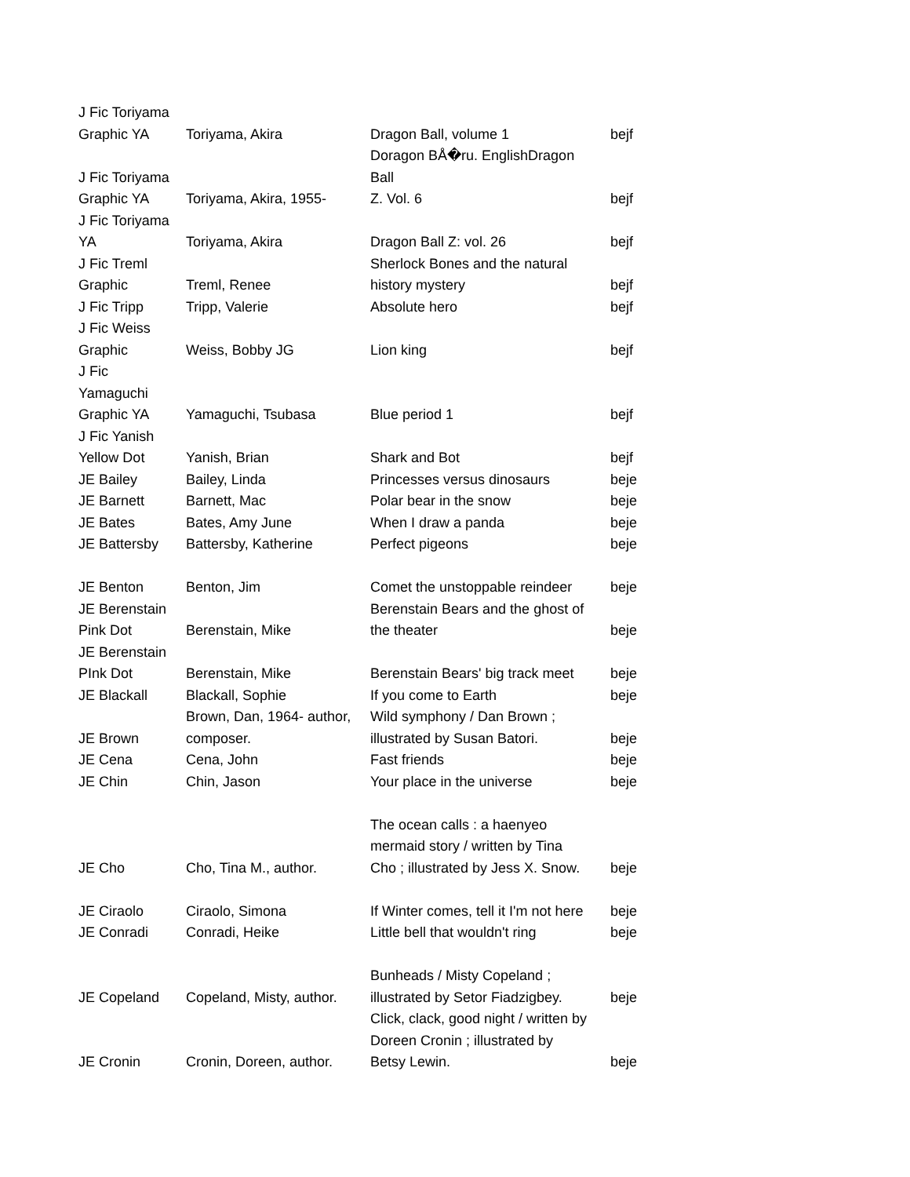| J Fic Toriyama Graphic YA | Toriyama, Akira | Dragon Ball, volume 1 | bejf |
| J Fic Toriyama Graphic YA | Toriyama, Akira, 1955- | Doragon BÅ�ru. EnglishDragon Ball Z. Vol. 6 | bejf |
| J Fic Toriyama YA | Toriyama, Akira | Dragon Ball Z: vol. 26 | bejf |
| J Fic Treml Graphic | Treml, Renee | Sherlock Bones and the natural history mystery | bejf |
| J Fic Tripp | Tripp, Valerie | Absolute hero | bejf |
| J Fic Weiss Graphic | Weiss, Bobby JG | Lion king | bejf |
| J Fic Yamaguchi Graphic YA | Yamaguchi, Tsubasa | Blue period 1 | bejf |
| J Fic Yanish Yellow Dot | Yanish, Brian | Shark and Bot | bejf |
| JE Bailey | Bailey, Linda | Princesses versus dinosaurs | beje |
| JE Barnett | Barnett, Mac | Polar bear in the snow | beje |
| JE Bates | Bates, Amy June | When I draw a panda | beje |
| JE Battersby | Battersby, Katherine | Perfect pigeons | beje |
| JE Benton | Benton, Jim | Comet the unstoppable reindeer | beje |
| JE Berenstain Pink Dot | Berenstain, Mike | Berenstain Bears and the ghost of the theater | beje |
| JE Berenstain PInk Dot | Berenstain, Mike | Berenstain Bears' big track meet | beje |
| JE Blackall | Blackall, Sophie | If you come to Earth | beje |
| JE Brown | Brown, Dan, 1964- author, composer. | Wild symphony / Dan Brown ; illustrated by Susan Batori. | beje |
| JE Cena | Cena, John | Fast friends | beje |
| JE Chin | Chin, Jason | Your place in the universe | beje |
| JE Cho | Cho, Tina M., author. | The ocean calls : a haenyeo mermaid story / written by Tina Cho ; illustrated by Jess X. Snow. | beje |
| JE Ciraolo | Ciraolo, Simona | If Winter comes, tell it I'm not here | beje |
| JE Conradi | Conradi, Heike | Little bell that wouldn't ring | beje |
| JE Copeland | Copeland, Misty, author. | Bunheads / Misty Copeland ; illustrated by Setor Fiadzigbey. | beje |
| JE Cronin | Cronin, Doreen, author. | Click, clack, good night / written by Doreen Cronin ; illustrated by Betsy Lewin. | beje |